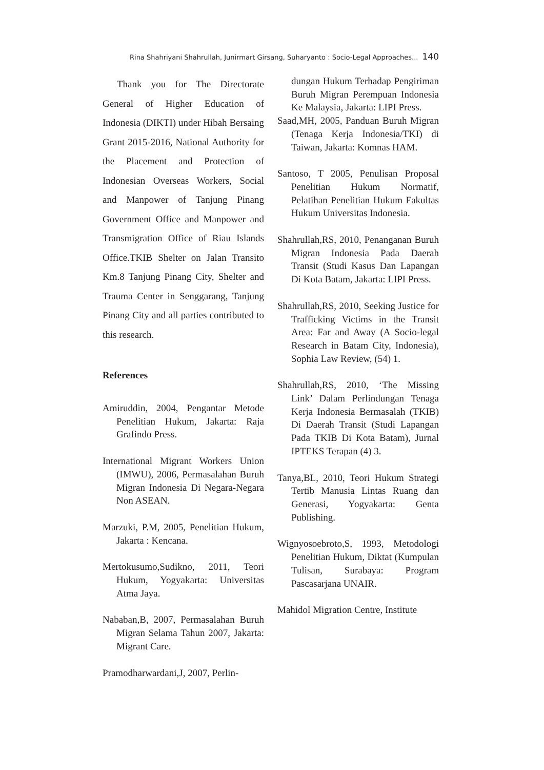Rina Shahriyani Shahrullah, Junirmart Girsang, Suharyanto : Socio-Legal Approaches... 140
Thank you for The Directorate General of Higher Education of Indonesia (DIKTI) under Hibah Bersaing Grant 2015-2016, National Authority for the Placement and Protection of Indonesian Overseas Workers, Social and Manpower of Tanjung Pinang Government Office and Manpower and Transmigration Office of Riau Islands Office.TKIB Shelter on Jalan Transito Km.8 Tanjung Pinang City, Shelter and Trauma Center in Senggarang, Tanjung Pinang City and all parties contributed to this research.
References
Amiruddin, 2004, Pengantar Metode Penelitian Hukum, Jakarta: Raja Grafindo Press.
International Migrant Workers Union (IMWU), 2006, Permasalahan Buruh Migran Indonesia Di Negara-Negara Non ASEAN.
Marzuki, P.M, 2005, Penelitian Hukum, Jakarta : Kencana.
Mertokusumo,Sudikno, 2011, Teori Hukum, Yogyakarta: Universitas Atma Jaya.
Nababan,B, 2007, Permasalahan Buruh Migran Selama Tahun 2007, Jakarta: Migrant Care.
Pramodharwardani,J, 2007, Perlin-
dungan Hukum Terhadap Pengiriman Buruh Migran Perempuan Indonesia Ke Malaysia, Jakarta: LIPI Press.
Saad,MH, 2005, Panduan Buruh Migran (Tenaga Kerja Indonesia/TKI) di Taiwan, Jakarta: Komnas HAM.
Santoso, T 2005, Penulisan Proposal Penelitian Hukum Normatif, Pelatihan Penelitian Hukum Fakultas Hukum Universitas Indonesia.
Shahrullah,RS, 2010, Penanganan Buruh Migran Indonesia Pada Daerah Transit (Studi Kasus Dan Lapangan Di Kota Batam, Jakarta: LIPI Press.
Shahrullah,RS, 2010, Seeking Justice for Trafficking Victims in the Transit Area: Far and Away (A Socio-legal Research in Batam City, Indonesia), Sophia Law Review, (54) 1.
Shahrullah,RS, 2010, ‘The Missing Link’ Dalam Perlindungan Tenaga Kerja Indonesia Bermasalah (TKIB) Di Daerah Transit (Studi Lapangan Pada TKIB Di Kota Batam), Jurnal IPTEKS Terapan (4) 3.
Tanya,BL, 2010, Teori Hukum Strategi Tertib Manusia Lintas Ruang dan Generasi, Yogyakarta: Genta Publishing.
Wignyosoebroto,S, 1993, Metodologi Penelitian Hukum, Diktat (Kumpulan Tulisan, Surabaya: Program Pascasarjana UNAIR.
Mahidol Migration Centre, Institute